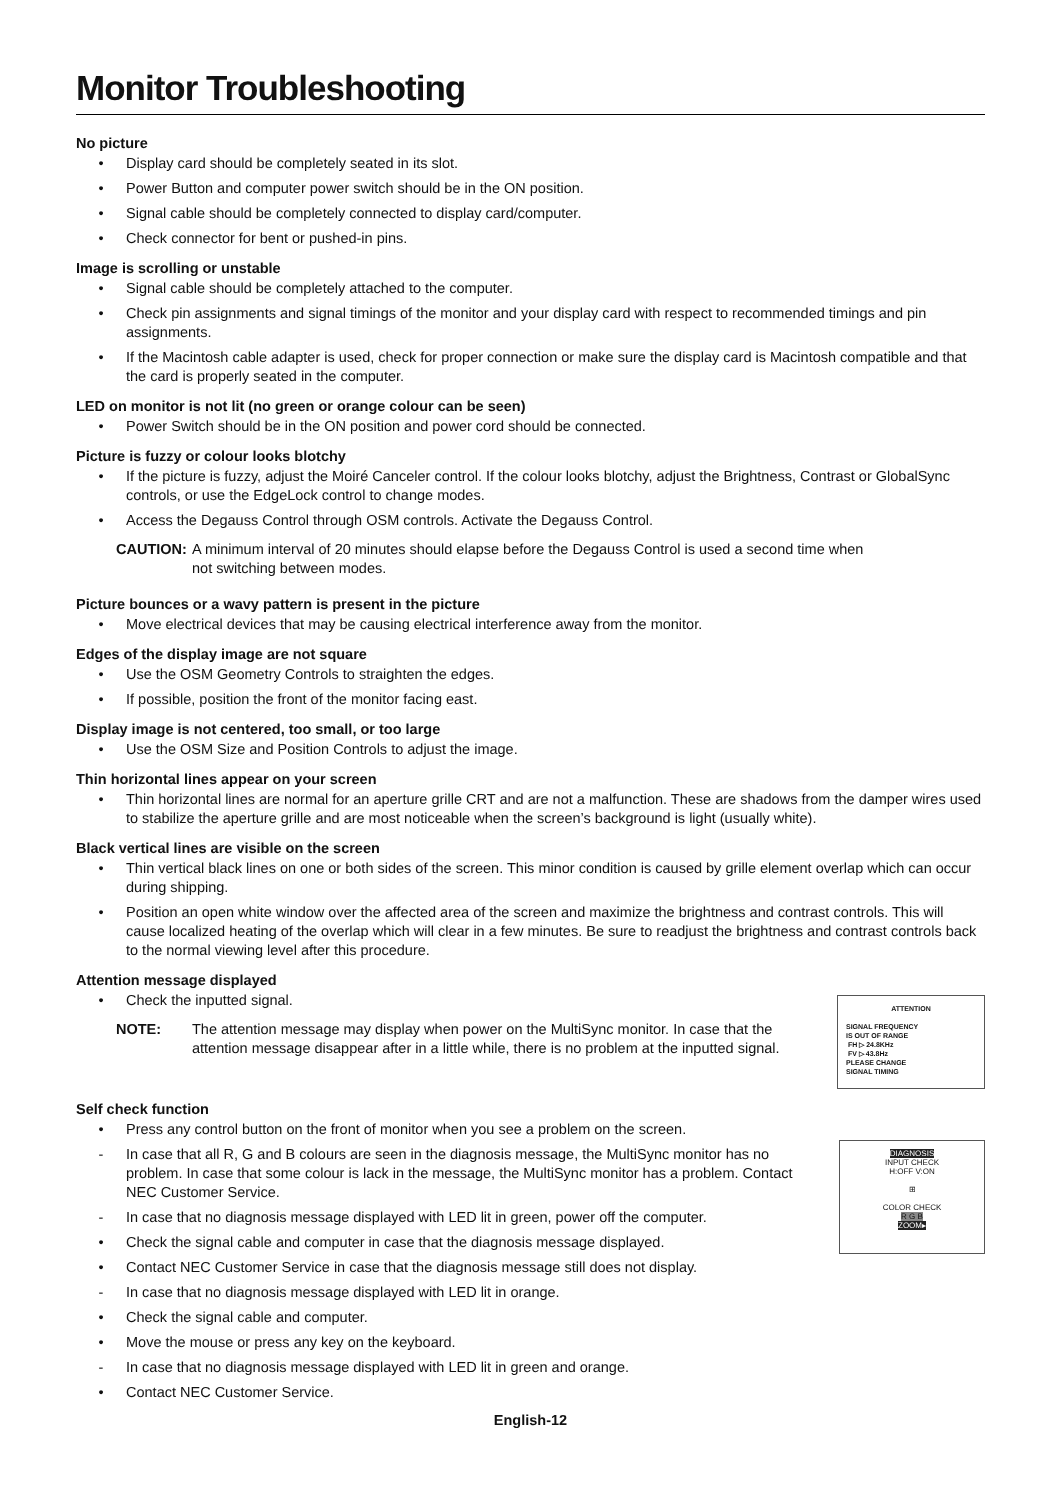Monitor Troubleshooting
No picture
• Display card should be completely seated in its slot.
• Power Button and computer power switch should be in the ON position.
• Signal cable should be completely connected to display card/computer.
• Check connector for bent or pushed-in pins.
Image is scrolling or unstable
• Signal cable should be completely attached to the computer.
• Check pin assignments and signal timings of the monitor and your display card with respect to recommended timings and pin assignments.
• If the Macintosh cable adapter is used, check for proper connection or make sure the display card is Macintosh compatible and that the card is properly seated in the computer.
LED on monitor is not lit (no green or orange colour can be seen)
• Power Switch should be in the ON position and power cord should be connected.
Picture is fuzzy or colour looks blotchy
• If the picture is fuzzy, adjust the Moiré Canceler control. If the colour looks blotchy, adjust the Brightness, Contrast or GlobalSync controls, or use the EdgeLock control to change modes.
• Access the Degauss Control through OSM controls. Activate the Degauss Control.
CAUTION: A minimum interval of 20 minutes should elapse before the Degauss Control is used a second time when not switching between modes.
Picture bounces or a wavy pattern is present in the picture
• Move electrical devices that may be causing electrical interference away from the monitor.
Edges of the display image are not square
• Use the OSM Geometry Controls to straighten the edges.
• If possible, position the front of the monitor facing east.
Display image is not centered, too small, or too large
• Use the OSM Size and Position Controls to adjust the image.
Thin horizontal lines appear on your screen
• Thin horizontal lines are normal for an aperture grille CRT and are not a malfunction. These are shadows from the damper wires used to stabilize the aperture grille and are most noticeable when the screen’s background is light (usually white).
Black vertical lines are visible on the screen
• Thin vertical black lines on one or both sides of the screen. This minor condition is caused by grille element overlap which can occur during shipping.
• Position an open white window over the affected area of the screen and maximize the brightness and contrast controls. This will cause localized heating of the overlap which will clear in a few minutes. Be sure to readjust the brightness and contrast controls back to the normal viewing level after this procedure.
Attention message displayed
• Check the inputted signal.
NOTE: The attention message may display when power on the MultiSync monitor. In case that the attention message disappear after in a little while, there is no problem at the inputted signal.
ATTENTION
SIGNAL FREQUENCY
IS OUT OF RANGE
FH ▷ 24.8KHz
FV ▷ 43.8Hz
PLEASE CHANGE
SIGNAL TIMING
Self check function
• Press any control button on the front of monitor when you see a problem on the screen.
- In case that all R, G and B colours are seen in the diagnosis message, the MultiSync monitor has no problem. In case that some colour is lack in the message, the MultiSync monitor has a problem. Contact NEC Customer Service.
- In case that no diagnosis message displayed with LED lit in green, power off the computer.
• Check the signal cable and computer in case that the diagnosis message displayed.
• Contact NEC Customer Service in case that the diagnosis message still does not display.
- In case that no diagnosis message displayed with LED lit in orange.
• Check the signal cable and computer.
• Move the mouse or press any key on the keyboard.
- In case that no diagnosis message displayed with LED lit in green and orange.
• Contact NEC Customer Service.
DIAGNOSIS
INPUT CHECK
H:OFF V:ON
⊞
COLOR CHECK
R G B
ZOOM▸
English-12